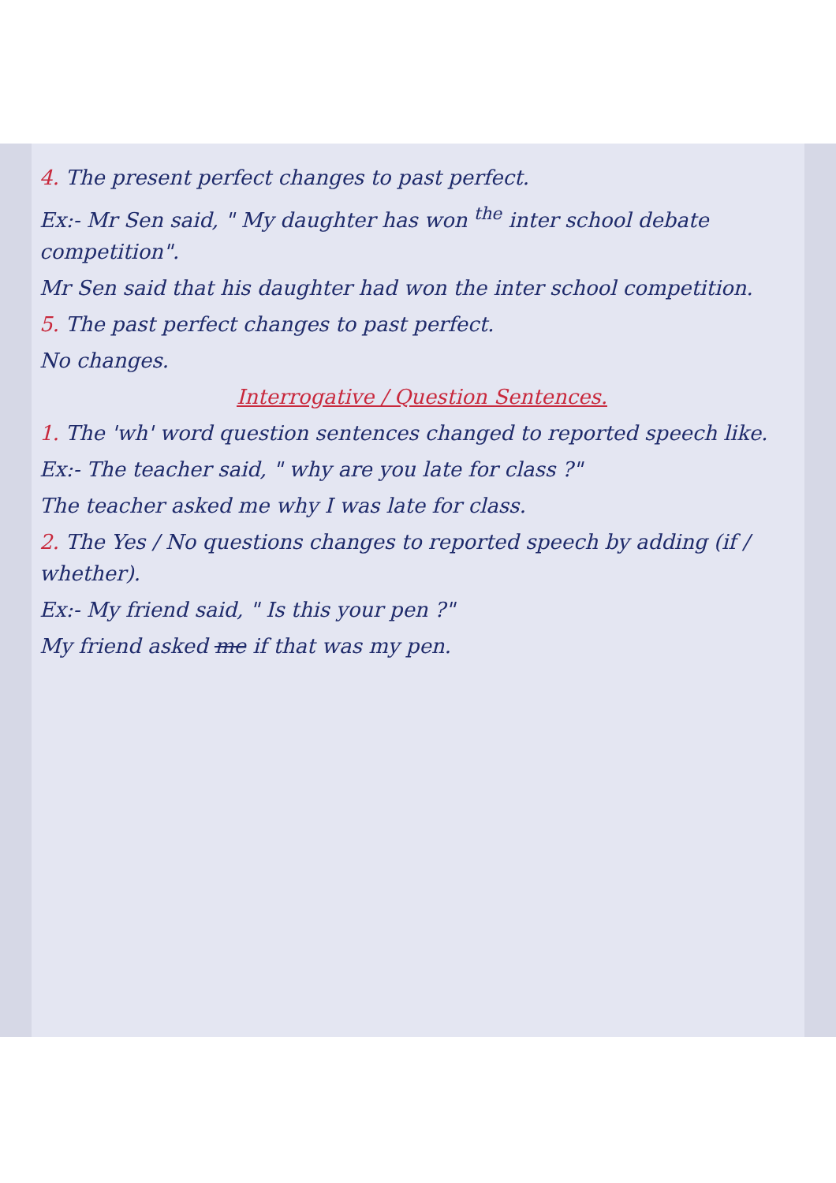4. The present perfect changes to past perfect.
Ex:- Mr Sen said, " My daughter has won <sup>the</sup> inter school debate competition".
Mr Sen said that his daughter had won the inter school competition.
5. The past perfect changes to past perfect.
No changes.
Interrogative / Question Sentences.
1. The 'wh' word question sentences changed to reported speech like.
Ex:- The teacher said, " why are you late for class ?"
The teacher asked me why I was late for class.
2. The Yes / No questions changes to reported speech by adding (if / whether).
Ex:- My friend said, " Is this your pen ?"
My friend asked me if that was my pen.